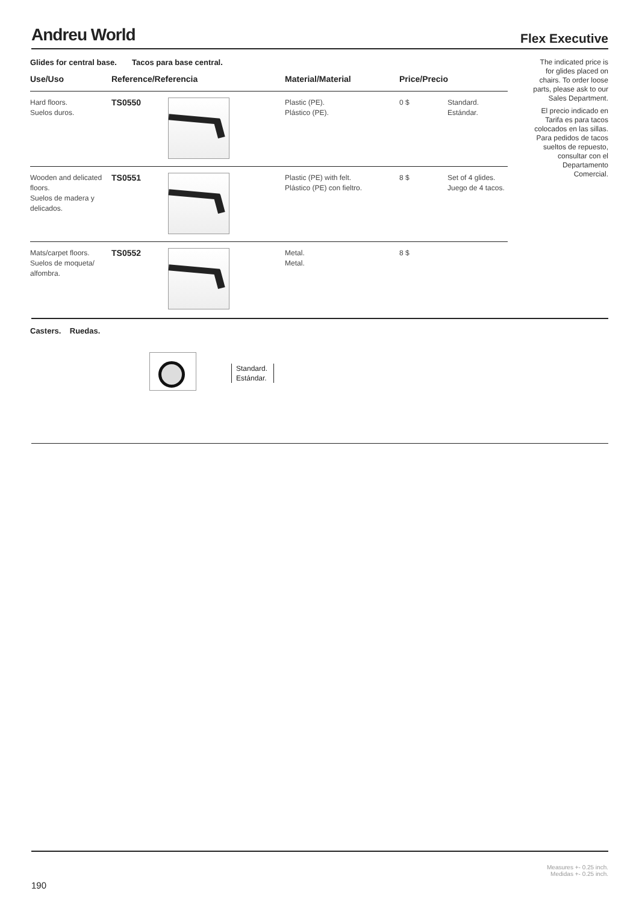Andreu World
Flex Executive
Glides for central base. Tacos para base central.
| Use/Uso | Reference/Referencia | | Material/Material | Price/Precio | |
| --- | --- | --- | --- | --- | --- |
| Hard floors. Suelos duros. | TS0550 | | Plastic (PE). Plástico (PE). | 0 $ | Standard. Estándar. |
| Wooden and delicated floors. Suelos de madera y delicados. | TS0551 | | Plastic (PE) with felt. Plástico (PE) con fieltro. | 8 $ | Set of 4 glides. Juego de 4 tacos. |
| Mats/carpet floors. Suelos de moqueta/ alfombra. | TS0552 | | Metal. Metal. | 8 $ | |
The indicated price is for glides placed on chairs. To order loose parts, please ask to our Sales Department.
El precio indicado en Tarifa es para tacos colocados en las sillas. Para pedidos de tacos sueltos de repuesto, consultar con el Departamento Comercial.
Casters. Ruedas.
Standard.
Estándar.
Measures +- 0.25 inch.
Medidas +- 0.25 inch.
190